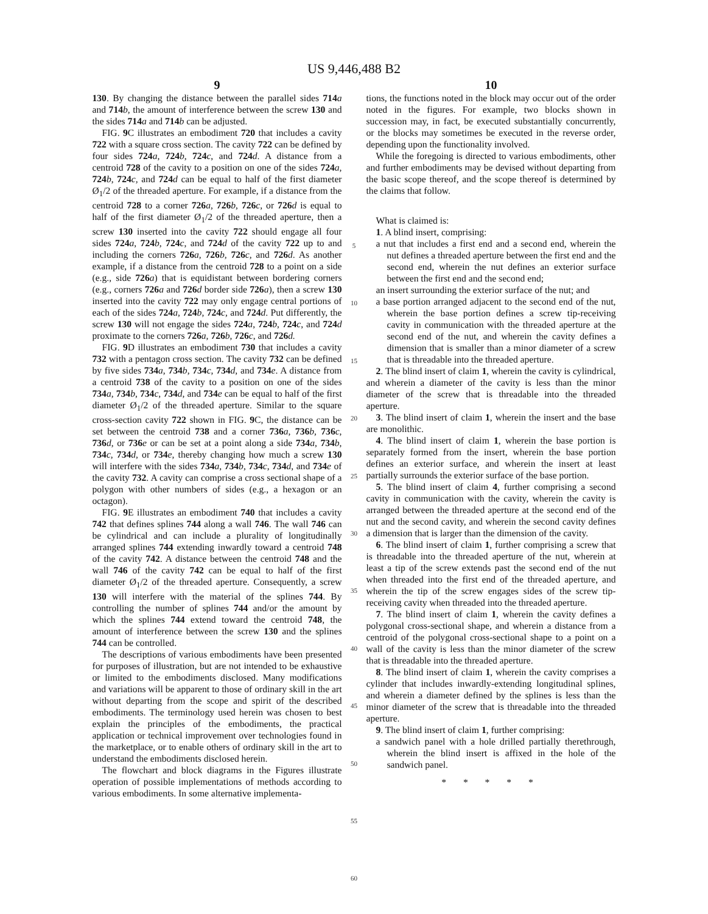US 9,446,488 B2
9
130. By changing the distance between the parallel sides 714 a and 714 b, the amount of interference between the screw 130 and the sides 714 a and 714 b can be adjusted.
FIG. 9 C illustrates an embodiment 720 that includes a cavity 722 with a square cross section. The cavity 722 can be defined by four sides 724 a, 724 b, 724 c, and 724 d. A distance from a centroid 728 of the cavity to a position on one of the sides 724 a, 724 b, 724 c, and 724 d can be equal to half of the first diameter Ø<sub>1</sub>/2 of the threaded aperture. For example, if a distance from the centroid 728 to a corner 726 a, 726 b, 726 c, or 726 d is equal to half of the first diameter Ø<sub>1</sub>/2 of the threaded aperture, then a screw 130 inserted into the cavity 722 should engage all four sides 724 a, 724 b, 724 c, and 724 d of the cavity 722 up to and including the corners 726 a, 726 b, 726 c, and 726 d. As another example, if a distance from the centroid 728 to a point on a side (e.g., side 726 a) that is equidistant between bordering corners (e.g., corners 726 a and 726 d border side 726 a), then a screw 130 inserted into the cavity 722 may only engage central portions of each of the sides 724 a, 724 b, 724 c, and 724 d. Put differently, the screw 130 will not engage the sides 724 a, 724 b, 724 c, and 724 d proximate to the corners 726 a, 726 b, 726 c, and 726 d.
FIG. 9 D illustrates an embodiment 730 that includes a cavity 732 with a pentagon cross section. The cavity 732 can be defined by five sides 734 a, 734 b, 734 c, 734 d, and 734 e. A distance from a centroid 738 of the cavity to a position on one of the sides 734 a, 734 b, 734 c, 734 d, and 734 e can be equal to half of the first diameter Ø<sub>1</sub>/2 of the threaded aperture. Similar to the square cross-section cavity 722 shown in FIG. 9 C, the distance can be set between the centroid 738 and a corner 736 a, 736 b, 736 c, 736 d, or 736 e or can be set at a point along a side 734 a, 734 b, 734 c, 734 d, or 734 e, thereby changing how much a screw 130 will interfere with the sides 734 a, 734 b, 734 c, 734 d, and 734 e of the cavity 732. A cavity can comprise a cross sectional shape of a polygon with other numbers of sides (e.g., a hexagon or an octagon).
FIG. 9 E illustrates an embodiment 740 that includes a cavity 742 that defines splines 744 along a wall 746. The wall 746 can be cylindrical and can include a plurality of longitudinally arranged splines 744 extending inwardly toward a centroid 748 of the cavity 742. A distance between the centroid 748 and the wall 746 of the cavity 742 can be equal to half of the first diameter Ø<sub>1</sub>/2 of the threaded aperture. Consequently, a screw 130 will interfere with the material of the splines 744. By controlling the number of splines 744 and/or the amount by which the splines 744 extend toward the centroid 748, the amount of interference between the screw 130 and the splines 744 can be controlled.
The descriptions of various embodiments have been presented for purposes of illustration, but are not intended to be exhaustive or limited to the embodiments disclosed. Many modifications and variations will be apparent to those of ordinary skill in the art without departing from the scope and spirit of the described embodiments. The terminology used herein was chosen to best explain the principles of the embodiments, the practical application or technical improvement over technologies found in the marketplace, or to enable others of ordinary skill in the art to understand the embodiments disclosed herein.
The flowchart and block diagrams in the Figures illustrate operation of possible implementations of methods according to various embodiments. In some alternative implementa-
5
10
15
20
25
30
35
40
45
50
55
60
10
tions, the functions noted in the block may occur out of the order noted in the figures. For example, two blocks shown in succession may, in fact, be executed substantially concurrently, or the blocks may sometimes be executed in the reverse order, depending upon the functionality involved.
While the foregoing is directed to various embodiments, other and further embodiments may be devised without departing from the basic scope thereof, and the scope thereof is determined by the claims that follow.
What is claimed is:
1. A blind insert, comprising:
a nut that includes a first end and a second end, wherein the nut defines a threaded aperture between the first end and the second end, wherein the nut defines an exterior surface between the first end and the second end;
an insert surrounding the exterior surface of the nut; and
a base portion arranged adjacent to the second end of the nut, wherein the base portion defines a screw tip-receiving cavity in communication with the threaded aperture at the second end of the nut, and wherein the cavity defines a dimension that is smaller than a minor diameter of a screw that is threadable into the threaded aperture.
2. The blind insert of claim 1, wherein the cavity is cylindrical, and wherein a diameter of the cavity is less than the minor diameter of the screw that is threadable into the threaded aperture.
3. The blind insert of claim 1, wherein the insert and the base are monolithic.
4. The blind insert of claim 1, wherein the base portion is separately formed from the insert, wherein the base portion defines an exterior surface, and wherein the insert at least partially surrounds the exterior surface of the base portion.
5. The blind insert of claim 4, further comprising a second cavity in communication with the cavity, wherein the cavity is arranged between the threaded aperture at the second end of the nut and the second cavity, and wherein the second cavity defines a dimension that is larger than the dimension of the cavity.
6. The blind insert of claim 1, further comprising a screw that is threadable into the threaded aperture of the nut, wherein at least a tip of the screw extends past the second end of the nut when threaded into the first end of the threaded aperture, and wherein the tip of the screw engages sides of the screw tip-receiving cavity when threaded into the threaded aperture.
7. The blind insert of claim 1, wherein the cavity defines a polygonal cross-sectional shape, and wherein a distance from a centroid of the polygonal cross-sectional shape to a point on a wall of the cavity is less than the minor diameter of the screw that is threadable into the threaded aperture.
8. The blind insert of claim 1, wherein the cavity comprises a cylinder that includes inwardly-extending longitudinal splines, and wherein a diameter defined by the splines is less than the minor diameter of the screw that is threadable into the threaded aperture.
9. The blind insert of claim 1, further comprising:
a sandwich panel with a hole drilled partially therethrough, wherein the blind insert is affixed in the hole of the sandwich panel.
* * * * *